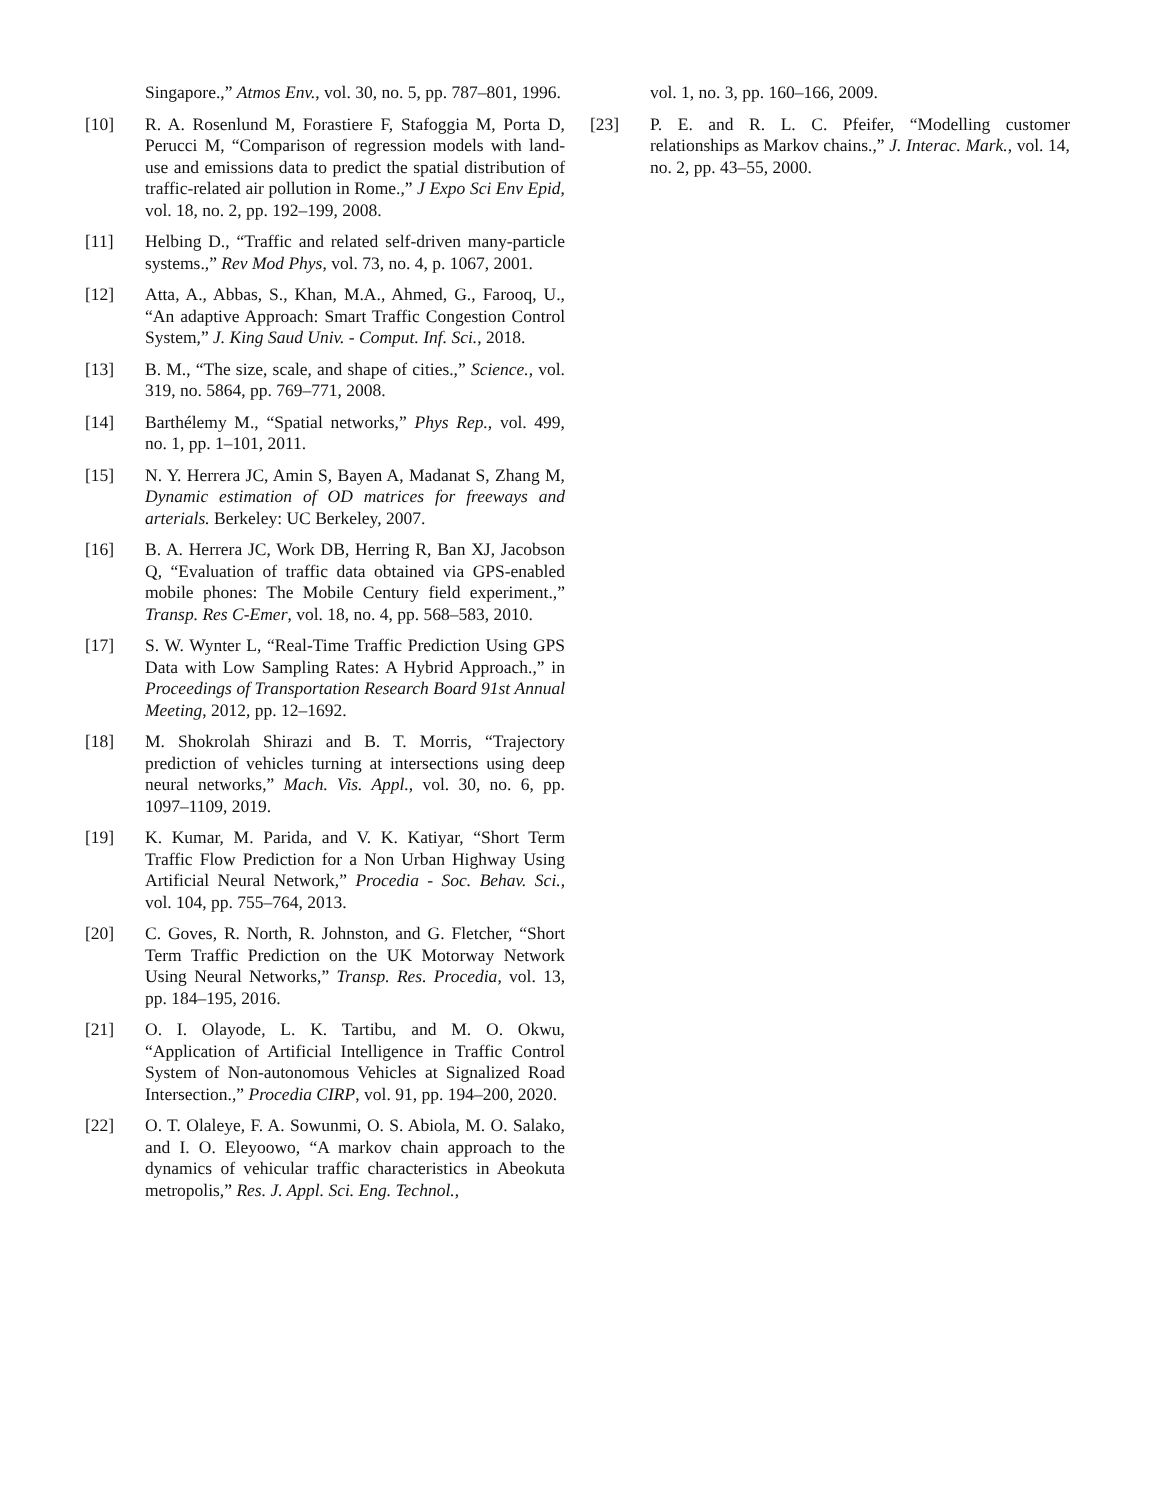Singapore.,” Atmos Env., vol. 30, no. 5, pp. 787–801, 1996.
[10] R. A. Rosenlund M, Forastiere F, Stafoggia M, Porta D, Perucci M, “Comparison of regression models with land-use and emissions data to predict the spatial distribution of traffic-related air pollution in Rome.,” J Expo Sci Env Epid, vol. 18, no. 2, pp. 192–199, 2008.
[11] Helbing D., “Traffic and related self-driven many-particle systems.,” Rev Mod Phys, vol. 73, no. 4, p. 1067, 2001.
[12] Atta, A., Abbas, S., Khan, M.A., Ahmed, G., Farooq, U., “An adaptive Approach: Smart Traffic Congestion Control System,” J. King Saud Univ. - Comput. Inf. Sci., 2018.
[13] B. M., “The size, scale, and shape of cities.,” Science., vol. 319, no. 5864, pp. 769–771, 2008.
[14] Barthélemy M., “Spatial networks,” Phys Rep., vol. 499, no. 1, pp. 1–101, 2011.
[15] N. Y. Herrera JC, Amin S, Bayen A, Madanat S, Zhang M, Dynamic estimation of OD matrices for freeways and arterials. Berkeley: UC Berkeley, 2007.
[16] B. A. Herrera JC, Work DB, Herring R, Ban XJ, Jacobson Q, “Evaluation of traffic data obtained via GPS-enabled mobile phones: The Mobile Century field experiment.,” Transp. Res C-Emer, vol. 18, no. 4, pp. 568–583, 2010.
[17] S. W. Wynter L, “Real-Time Traffic Prediction Using GPS Data with Low Sampling Rates: A Hybrid Approach.,” in Proceedings of Transportation Research Board 91st Annual Meeting, 2012, pp. 12–1692.
[18] M. Shokrolah Shirazi and B. T. Morris, “Trajectory prediction of vehicles turning at intersections using deep neural networks,” Mach. Vis. Appl., vol. 30, no. 6, pp. 1097–1109, 2019.
[19] K. Kumar, M. Parida, and V. K. Katiyar, “Short Term Traffic Flow Prediction for a Non Urban Highway Using Artificial Neural Network,” Procedia - Soc. Behav. Sci., vol. 104, pp. 755–764, 2013.
[20] C. Goves, R. North, R. Johnston, and G. Fletcher, “Short Term Traffic Prediction on the UK Motorway Network Using Neural Networks,” Transp. Res. Procedia, vol. 13, pp. 184–195, 2016.
[21] O. I. Olayode, L. K. Tartibu, and M. O. Okwu, “Application of Artificial Intelligence in Traffic Control System of Non-autonomous Vehicles at Signalized Road Intersection.,” Procedia CIRP, vol. 91, pp. 194–200, 2020.
[22] O. T. Olaleye, F. A. Sowunmi, O. S. Abiola, M. O. Salako, and I. O. Eleyoowo, “A markov chain approach to the dynamics of vehicular traffic characteristics in Abeokuta metropolis,” Res. J. Appl. Sci. Eng. Technol.,
vol. 1, no. 3, pp. 160–166, 2009.
[23] P. E. and R. L. C. Pfeifer, “Modelling customer relationships as Markov chains.,” J. Interac. Mark., vol. 14, no. 2, pp. 43–55, 2000.